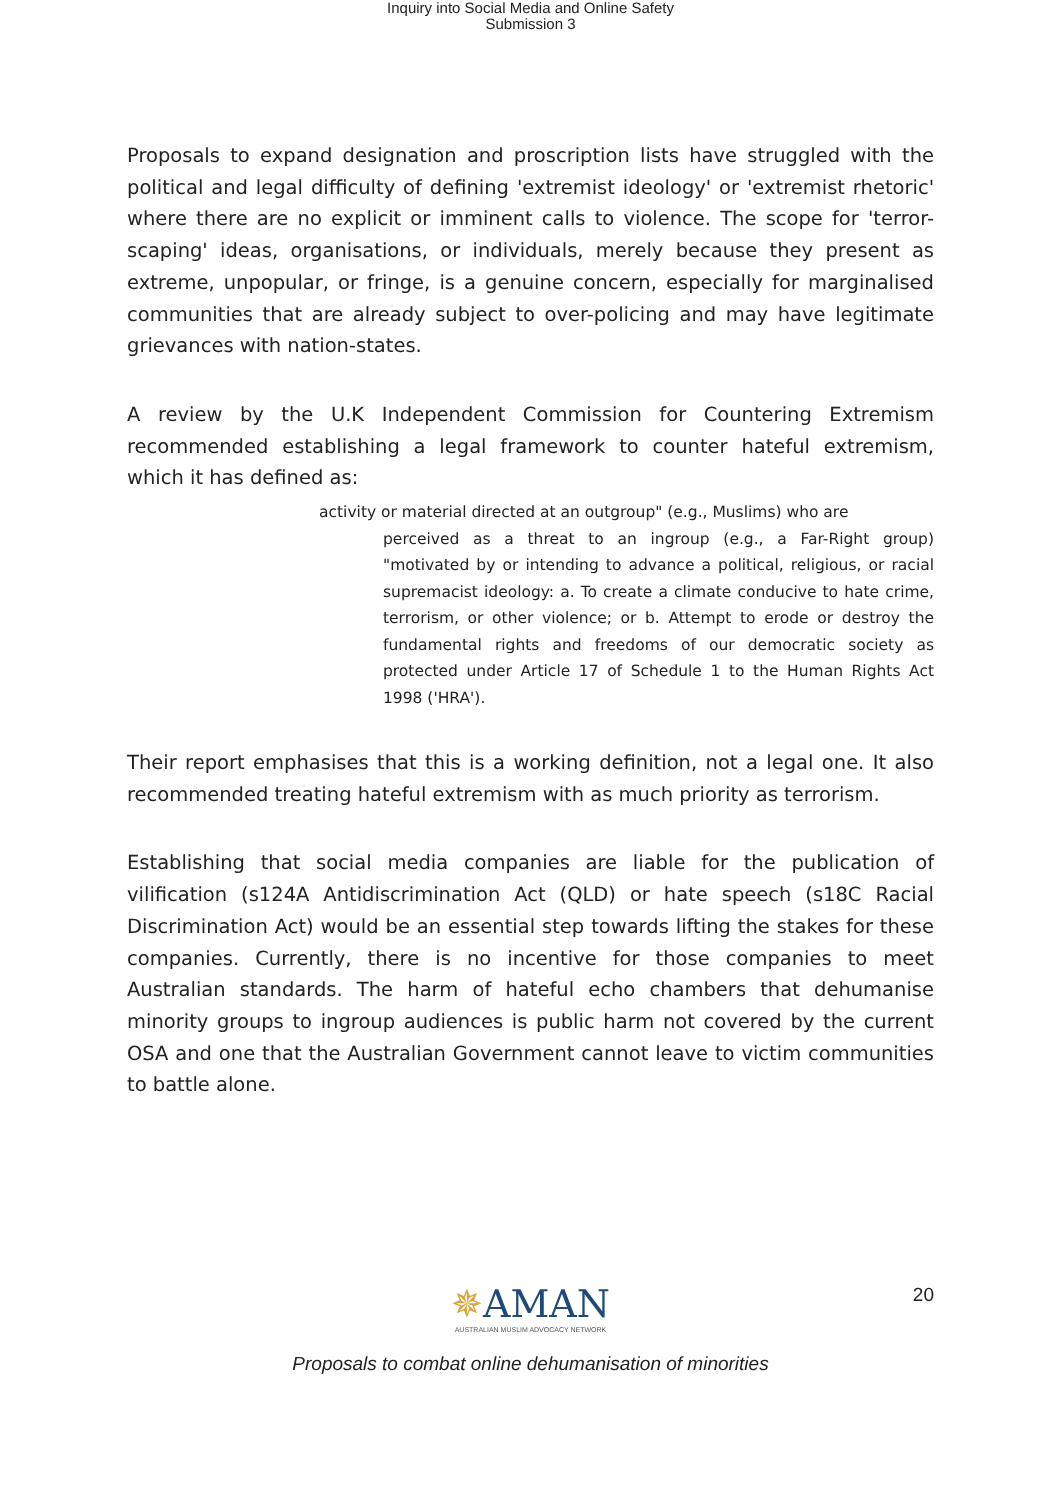Inquiry into Social Media and Online Safety
Submission 3
Proposals to expand designation and proscription lists have struggled with the political and legal difficulty of defining 'extremist ideology' or 'extremist rhetoric' where there are no explicit or imminent calls to violence. The scope for 'terror-scaping' ideas, organisations, or individuals, merely because they present as extreme, unpopular, or fringe, is a genuine concern, especially for marginalised communities that are already subject to over-policing and may have legitimate grievances with nation-states.
A review by the U.K Independent Commission for Countering Extremism recommended establishing a legal framework to counter hateful extremism, which it has defined as:
activity or material directed at an outgroup" (e.g., Muslims) who are
perceived as a threat to an ingroup (e.g., a Far-Right group) "motivated by or intending to advance a political, religious, or racial supremacist ideology: a. To create a climate conducive to hate crime, terrorism, or other violence; or b. Attempt to erode or destroy the fundamental rights and freedoms of our democratic society as protected under Article 17 of Schedule 1 to the Human Rights Act 1998 ('HRA').
Their report emphasises that this is a working definition, not a legal one. It also recommended treating hateful extremism with as much priority as terrorism.
Establishing that social media companies are liable for the publication of vilification (s124A Antidiscrimination Act (QLD) or hate speech (s18C Racial Discrimination Act) would be an essential step towards lifting the stakes for these companies. Currently, there is no incentive for those companies to meet Australian standards. The harm of hateful echo chambers that dehumanise minority groups to ingroup audiences is public harm not covered by the current OSA and one that the Australian Government cannot leave to victim communities to battle alone.
20
✵AMAN
AUSTRALIAN MUSLIM ADVOCACY NETWORK
Proposals to combat online dehumanisation of minorities